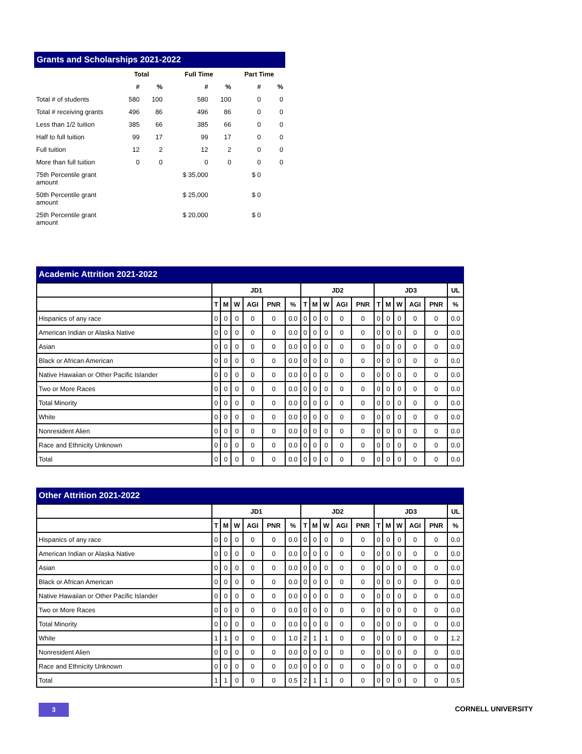Grants and Scholarships 2021-2022
| | Total | | Full Time | | Part Time | |
| --- | --- | --- | --- | --- | --- | --- |
| | # | % | # | % | # | % |
| Total # of students | 580 | 100 | 580 | 100 | 0 | 0 |
| Total # receiving grants | 496 | 86 | 496 | 86 | 0 | 0 |
| Less than 1/2 tuition | 385 | 66 | 385 | 66 | 0 | 0 |
| Half to full tuition | 99 | 17 | 99 | 17 | 0 | 0 |
| Full tuition | 12 | 2 | 12 | 2 | 0 | 0 |
| More than full tuition | 0 | 0 | 0 | 0 | 0 | 0 |
| 75th Percentile grant amount | | | $ 35,000 | | $ 0 | |
| 50th Percentile grant amount | | | $ 25,000 | | $ 0 | |
| 25th Percentile grant amount | | | $ 20,000 | | $ 0 | |
Academic Attrition 2021-2022
| | JD1 | | | | | | JD2 | | | | | JD3 | | | | | UL |
| --- | --- | --- | --- | --- | --- | --- | --- | --- | --- | --- | --- | --- | --- | --- | --- | --- | --- |
| | T | M | W | AGI | PNR | % | T | M | W | AGI | PNR | T | M | W | AGI | PNR | % |
| Hispanics of any race | 0 | 0 | 0 | 0 | 0 | 0.0 | 0 | 0 | 0 | 0 | 0 | 0 | 0 | 0 | 0 | 0 | 0.0 |
| American Indian or Alaska Native | 0 | 0 | 0 | 0 | 0 | 0.0 | 0 | 0 | 0 | 0 | 0 | 0 | 0 | 0 | 0 | 0 | 0.0 |
| Asian | 0 | 0 | 0 | 0 | 0 | 0.0 | 0 | 0 | 0 | 0 | 0 | 0 | 0 | 0 | 0 | 0 | 0.0 |
| Black or African American | 0 | 0 | 0 | 0 | 0 | 0.0 | 0 | 0 | 0 | 0 | 0 | 0 | 0 | 0 | 0 | 0 | 0.0 |
| Native Hawaiian or Other Pacific Islander | 0 | 0 | 0 | 0 | 0 | 0.0 | 0 | 0 | 0 | 0 | 0 | 0 | 0 | 0 | 0 | 0 | 0.0 |
| Two or More Races | 0 | 0 | 0 | 0 | 0 | 0.0 | 0 | 0 | 0 | 0 | 0 | 0 | 0 | 0 | 0 | 0 | 0.0 |
| Total Minority | 0 | 0 | 0 | 0 | 0 | 0.0 | 0 | 0 | 0 | 0 | 0 | 0 | 0 | 0 | 0 | 0 | 0.0 |
| White | 0 | 0 | 0 | 0 | 0 | 0.0 | 0 | 0 | 0 | 0 | 0 | 0 | 0 | 0 | 0 | 0 | 0.0 |
| Nonresident Alien | 0 | 0 | 0 | 0 | 0 | 0.0 | 0 | 0 | 0 | 0 | 0 | 0 | 0 | 0 | 0 | 0 | 0.0 |
| Race and Ethnicity Unknown | 0 | 0 | 0 | 0 | 0 | 0.0 | 0 | 0 | 0 | 0 | 0 | 0 | 0 | 0 | 0 | 0 | 0.0 |
| Total | 0 | 0 | 0 | 0 | 0 | 0.0 | 0 | 0 | 0 | 0 | 0 | 0 | 0 | 0 | 0 | 0 | 0.0 |
Other Attrition 2021-2022
| | JD1 | | | | | | JD2 | | | | | JD3 | | | | | UL |
| --- | --- | --- | --- | --- | --- | --- | --- | --- | --- | --- | --- | --- | --- | --- | --- | --- | --- |
| | T | M | W | AGI | PNR | % | T | M | W | AGI | PNR | T | M | W | AGI | PNR | % |
| Hispanics of any race | 0 | 0 | 0 | 0 | 0 | 0.0 | 0 | 0 | 0 | 0 | 0 | 0 | 0 | 0 | 0 | 0 | 0.0 |
| American Indian or Alaska Native | 0 | 0 | 0 | 0 | 0 | 0.0 | 0 | 0 | 0 | 0 | 0 | 0 | 0 | 0 | 0 | 0 | 0.0 |
| Asian | 0 | 0 | 0 | 0 | 0 | 0.0 | 0 | 0 | 0 | 0 | 0 | 0 | 0 | 0 | 0 | 0 | 0.0 |
| Black or African American | 0 | 0 | 0 | 0 | 0 | 0.0 | 0 | 0 | 0 | 0 | 0 | 0 | 0 | 0 | 0 | 0 | 0.0 |
| Native Hawaiian or Other Pacific Islander | 0 | 0 | 0 | 0 | 0 | 0.0 | 0 | 0 | 0 | 0 | 0 | 0 | 0 | 0 | 0 | 0 | 0.0 |
| Two or More Races | 0 | 0 | 0 | 0 | 0 | 0.0 | 0 | 0 | 0 | 0 | 0 | 0 | 0 | 0 | 0 | 0 | 0.0 |
| Total Minority | 0 | 0 | 0 | 0 | 0 | 0.0 | 0 | 0 | 0 | 0 | 0 | 0 | 0 | 0 | 0 | 0 | 0.0 |
| White | 1 | 1 | 0 | 0 | 0 | 1.0 | 2 | 1 | 1 | 0 | 0 | 0 | 0 | 0 | 0 | 0 | 1.2 |
| Nonresident Alien | 0 | 0 | 0 | 0 | 0 | 0.0 | 0 | 0 | 0 | 0 | 0 | 0 | 0 | 0 | 0 | 0 | 0.0 |
| Race and Ethnicity Unknown | 0 | 0 | 0 | 0 | 0 | 0.0 | 0 | 0 | 0 | 0 | 0 | 0 | 0 | 0 | 0 | 0 | 0.0 |
| Total | 1 | 1 | 0 | 0 | 0 | 0.5 | 2 | 1 | 1 | 0 | 0 | 0 | 0 | 0 | 0 | 0 | 0.5 |
3 CORNELL UNIVERSITY